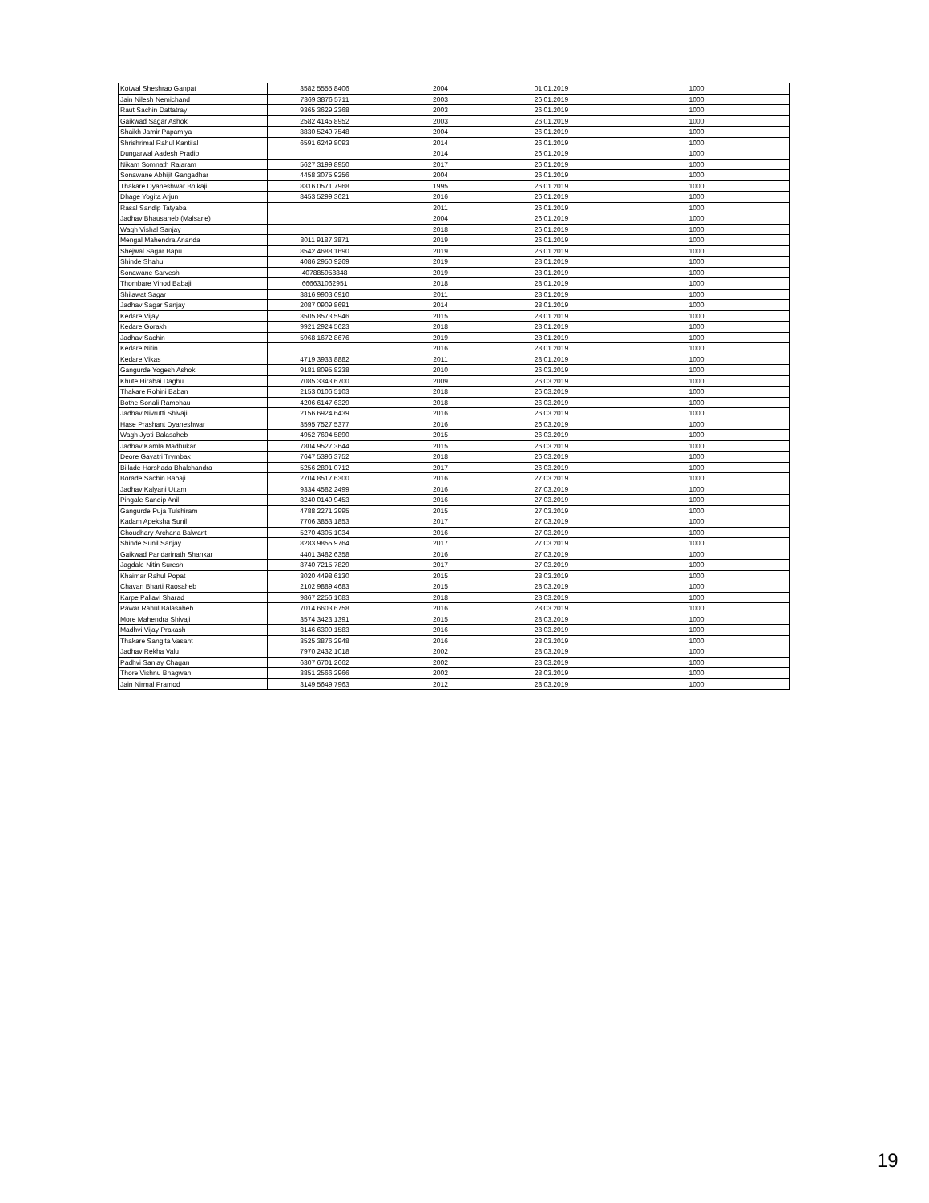| Kotwal Sheshrao Ganpat | 3582 5555 8406 | 2004 | 01.01.2019 | 1000 |
| Jain Nilesh Nemichand | 7369 3876 5711 | 2003 | 26.01.2019 | 1000 |
| Raut Sachin Dattatray | 9365 3629 2368 | 2003 | 26.01.2019 | 1000 |
| Gaikwad Sagar Ashok | 2582 4145 8952 | 2003 | 26.01.2019 | 1000 |
| Shaikh Jamir Papamiya | 8830 5249 7548 | 2004 | 26.01.2019 | 1000 |
| Shrishrimal Rahul Kantilal | 6591 6249 8093 | 2014 | 26.01.2019 | 1000 |
| Dungarwal Aadesh Pradip | | 2014 | 26.01.2019 | 1000 |
| Nikam Somnath Rajaram | 5627 3199 8950 | 2017 | 26.01.2019 | 1000 |
| Sonawane Abhijit Gangadhar | 4458 3075 9256 | 2004 | 26.01.2019 | 1000 |
| Thakare Dyaneshwar Bhikaji | 8316 0571 7968 | 1995 | 26.01.2019 | 1000 |
| Dhage Yogita Arjun | 8453 5299 3621 | 2016 | 26.01.2019 | 1000 |
| Rasal Sandip Tatyaba | | 2011 | 26.01.2019 | 1000 |
| Jadhav Bhausaheb (Malsane) | | 2004 | 26.01.2019 | 1000 |
| Wagh Vishal Sanjay | | 2018 | 26.01.2019 | 1000 |
| Mengal Mahendra Ananda | 8011 9187 3871 | 2019 | 26.01.2019 | 1000 |
| Shejwal Sagar Bapu | 8542 4688 1690 | 2019 | 26.01.2019 | 1000 |
| Shinde Shahu | 4086 2950 9269 | 2019 | 28.01.2019 | 1000 |
| Sonawane Sarvesh | 407885958848 | 2019 | 28.01.2019 | 1000 |
| Thombare Vinod Babaji | 666631062951 | 2018 | 28.01.2019 | 1000 |
| Shilawat Sagar | 3816 9903 6910 | 2011 | 28.01.2019 | 1000 |
| Jadhav Sagar Sanjay | 2087 0909 8691 | 2014 | 28.01.2019 | 1000 |
| Kedare Vijay | 3505 8573 5946 | 2015 | 28.01.2019 | 1000 |
| Kedare Gorakh | 9921 2924 5623 | 2018 | 28.01.2019 | 1000 |
| Jadhav Sachin | 5968 1672 8676 | 2019 | 28.01.2019 | 1000 |
| Kedare Nitin | | 2016 | 28.01.2019 | 1000 |
| Kedare Vikas | 4719 3933 8882 | 2011 | 28.01.2019 | 1000 |
| Gangurde Yogesh Ashok | 9181 8095 8238 | 2010 | 26.03.2019 | 1000 |
| Khute Hirabai Daghu | 7085 3343 6700 | 2009 | 26.03.2019 | 1000 |
| Thakare Rohini Baban | 2153 0106 5103 | 2018 | 26.03.2019 | 1000 |
| Bothe Sonali Rambhau | 4206 6147 6329 | 2018 | 26.03.2019 | 1000 |
| Jadhav Nivrutti Shivaji | 2156 6924 6439 | 2016 | 26.03.2019 | 1000 |
| Hase Prashant Dyaneshwar | 3595 7527 5377 | 2016 | 26.03.2019 | 1000 |
| Wagh Jyoti Balasaheb | 4952 7694 5890 | 2015 | 26.03.2019 | 1000 |
| Jadhav Kamla Madhukar | 7804 9527 3644 | 2015 | 26.03.2019 | 1000 |
| Deore Gayatri Trymbak | 7647 5396 3752 | 2018 | 26.03.2019 | 1000 |
| Billade Harshada Bhalchandra | 5256 2891 0712 | 2017 | 26.03.2019 | 1000 |
| Borade Sachin Babaji | 2704 8517 6300 | 2016 | 27.03.2019 | 1000 |
| Jadhav Kalyani Uttam | 9334 4582 2499 | 2016 | 27.03.2019 | 1000 |
| Pingale Sandip Anil | 8240 0149 9453 | 2016 | 27.03.2019 | 1000 |
| Gangurde Puja Tulshiram | 4788 2271 2995 | 2015 | 27.03.2019 | 1000 |
| Kadam Apeksha Sunil | 7706 3853 1853 | 2017 | 27.03.2019 | 1000 |
| Choudhary Archana Balwant | 5270 4305 1034 | 2016 | 27.03.2019 | 1000 |
| Shinde Sunil Sanjay | 8283 9855 9764 | 2017 | 27.03.2019 | 1000 |
| Gaikwad Pandarinath Shankar | 4401 3482 6358 | 2016 | 27.03.2019 | 1000 |
| Jagdale Nitin Suresh | 8740 7215 7829 | 2017 | 27.03.2019 | 1000 |
| Khairnar Rahul Popat | 3020 4498 6130 | 2015 | 28.03.2019 | 1000 |
| Chavan Bharti Raosaheb | 2102 9889 4683 | 2015 | 28.03.2019 | 1000 |
| Karpe Pallavi Sharad | 9867 2256 1083 | 2018 | 28.03.2019 | 1000 |
| Pawar Rahul Balasaheb | 7014 6603 6758 | 2016 | 28.03.2019 | 1000 |
| More Mahendra Shivaji | 3574 3423 1391 | 2015 | 28.03.2019 | 1000 |
| Madhvi Vijay Prakash | 3146 6309 1583 | 2016 | 28.03.2019 | 1000 |
| Thakare Sangita Vasant | 3525 3876 2948 | 2016 | 28.03.2019 | 1000 |
| Jadhav Rekha Valu | 7970 2432 1018 | 2002 | 28.03.2019 | 1000 |
| Padhvi Sanjay Chagan | 6307 6701 2662 | 2002 | 28.03.2019 | 1000 |
| Thore Vishnu Bhagwan | 3851 2566 2966 | 2002 | 28.03.2019 | 1000 |
| Jain Nirmal Pramod | 3149 5649 7963 | 2012 | 28.03.2019 | 1000 |
19